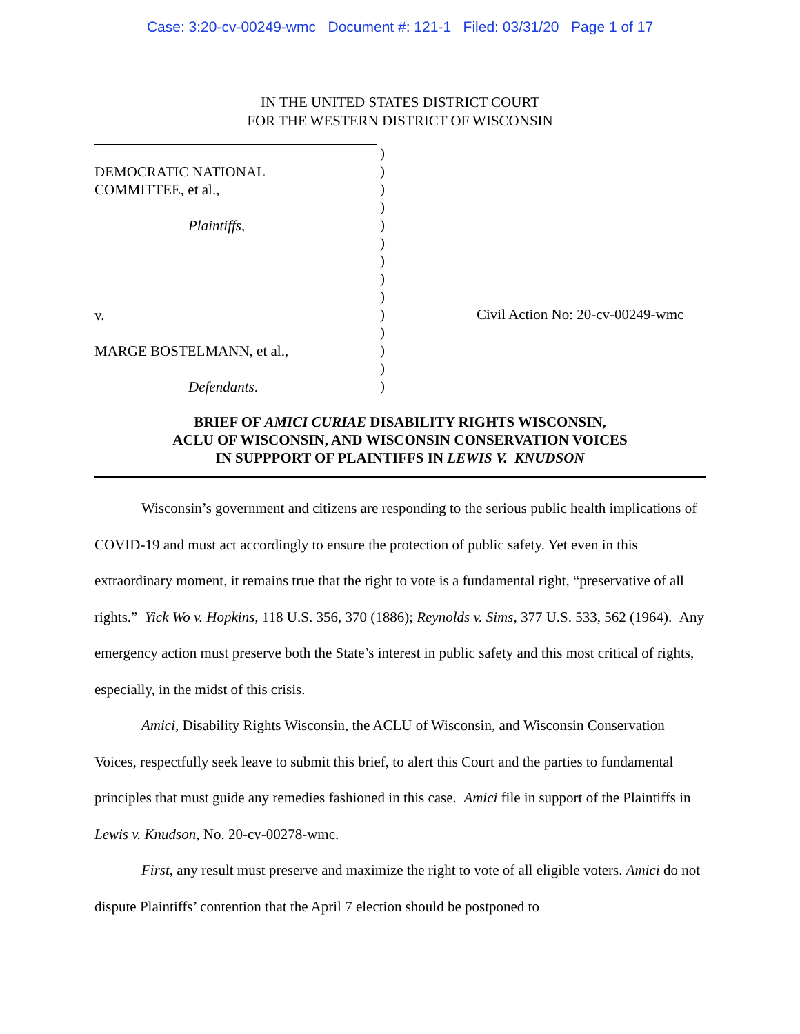Case: 3:20-cv-00249-wmc Document #: 121-1 Filed: 03/31/20 Page 1 of 17
IN THE UNITED STATES DISTRICT COURT
FOR THE WESTERN DISTRICT OF WISCONSIN
DEMOCRATIC NATIONAL
COMMITTEE, et al.,
Plaintiffs,
v.
MARGE BOSTELMANN, et al.,
Defendants.
)
)
)
)
)
)
)
)
)
)
)
)
)
)
Civil Action No: 20-cv-00249-wmc
BRIEF OF AMICI CURIAE DISABILITY RIGHTS WISCONSIN,
ACLU OF WISCONSIN, AND WISCONSIN CONSERVATION VOICES
IN SUPPPORT OF PLAINTIFFS IN LEWIS V. KNUDSON
Wisconsin’s government and citizens are responding to the serious public health implications of COVID-19 and must act accordingly to ensure the protection of public safety. Yet even in this extraordinary moment, it remains true that the right to vote is a fundamental right, “preservative of all rights.” Yick Wo v. Hopkins, 118 U.S. 356, 370 (1886); Reynolds v. Sims, 377 U.S. 533, 562 (1964). Any emergency action must preserve both the State’s interest in public safety and this most critical of rights, especially, in the midst of this crisis.
Amici, Disability Rights Wisconsin, the ACLU of Wisconsin, and Wisconsin Conservation Voices, respectfully seek leave to submit this brief, to alert this Court and the parties to fundamental principles that must guide any remedies fashioned in this case. Amici file in support of the Plaintiffs in Lewis v. Knudson, No. 20-cv-00278-wmc.
First, any result must preserve and maximize the right to vote of all eligible voters. Amici do not dispute Plaintiffs’ contention that the April 7 election should be postponed to